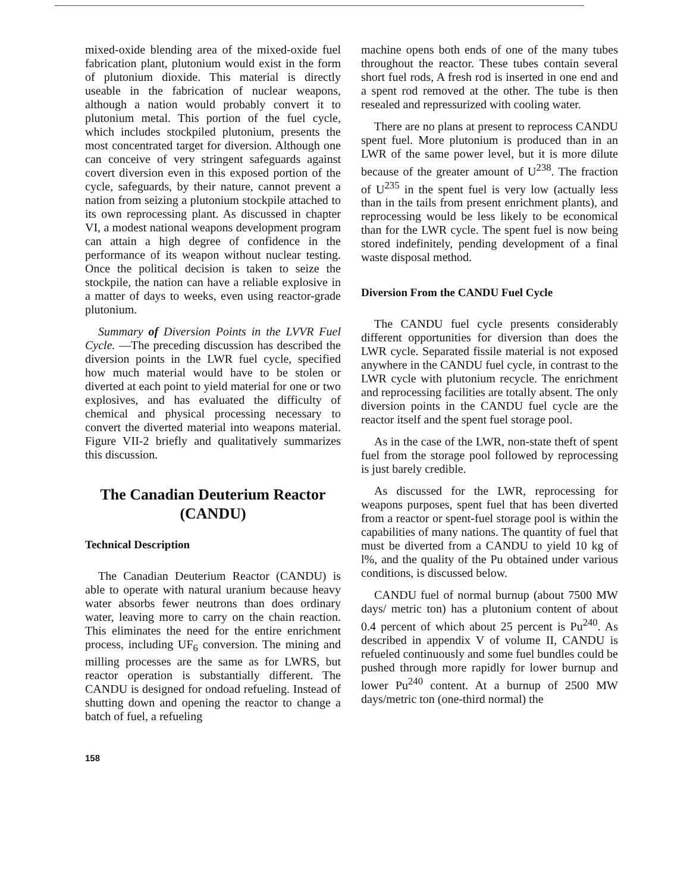mixed-oxide blending area of the mixed-oxide fuel fabrication plant, plutonium would exist in the form of plutonium dioxide. This material is directly useable in the fabrication of nuclear weapons, although a nation would probably convert it to plutonium metal. This portion of the fuel cycle, which includes stockpiled plutonium, presents the most concentrated target for diversion. Although one can conceive of very stringent safeguards against covert diversion even in this exposed portion of the cycle, safeguards, by their nature, cannot prevent a nation from seizing a plutonium stockpile attached to its own reprocessing plant. As discussed in chapter VI, a modest national weapons development program can attain a high degree of confidence in the performance of its weapon without nuclear testing. Once the political decision is taken to seize the stockpile, the nation can have a reliable explosive in a matter of days to weeks, even using reactor-grade plutonium.
Summary of Diversion Points in the LVVR Fuel Cycle. —The preceding discussion has described the diversion points in the LWR fuel cycle, specified how much material would have to be stolen or diverted at each point to yield material for one or two explosives, and has evaluated the difficulty of chemical and physical processing necessary to convert the diverted material into weapons material. Figure VII-2 briefly and qualitatively summarizes this discussion.
The Canadian Deuterium Reactor (CANDU)
Technical Description
The Canadian Deuterium Reactor (CANDU) is able to operate with natural uranium because heavy water absorbs fewer neutrons than does ordinary water, leaving more to carry on the chain reaction. This eliminates the need for the entire enrichment process, including UF<sub>6</sub> conversion. The mining and milling processes are the same as for LWRS, but reactor operation is substantially different. The CANDU is designed for ondoad refueling. Instead of shutting down and opening the reactor to change a batch of fuel, a refueling
machine opens both ends of one of the many tubes throughout the reactor. These tubes contain several short fuel rods, A fresh rod is inserted in one end and a spent rod removed at the other. The tube is then resealed and repressurized with cooling water.
There are no plans at present to reprocess CANDU spent fuel. More plutonium is produced than in an LWR of the same power level, but it is more dilute because of the greater amount of U<sup>238</sup>. The fraction of U<sup>235</sup> in the spent fuel is very low (actually less than in the tails from present enrichment plants), and reprocessing would be less likely to be economical than for the LWR cycle. The spent fuel is now being stored indefinitely, pending development of a final waste disposal method.
Diversion From the CANDU Fuel Cycle
The CANDU fuel cycle presents considerably different opportunities for diversion than does the LWR cycle. Separated fissile material is not exposed anywhere in the CANDU fuel cycle, in contrast to the LWR cycle with plutonium recycle. The enrichment and reprocessing facilities are totally absent. The only diversion points in the CANDU fuel cycle are the reactor itself and the spent fuel storage pool.
As in the case of the LWR, non-state theft of spent fuel from the storage pool followed by reprocessing is just barely credible.
As discussed for the LWR, reprocessing for weapons purposes, spent fuel that has been diverted from a reactor or spent-fuel storage pool is within the capabilities of many nations. The quantity of fuel that must be diverted from a CANDU to yield 10 kg of l%, and the quality of the Pu obtained under various conditions, is discussed below.
CANDU fuel of normal burnup (about 7500 MW days/ metric ton) has a plutonium content of about 0.4 percent of which about 25 percent is Pu<sup>240</sup>. As described in appendix V of volume II, CANDU is refueled continuously and some fuel bundles could be pushed through more rapidly for lower burnup and lower Pu<sup>240</sup> content. At a burnup of 2500 MW days/metric ton (one-third normal) the
158